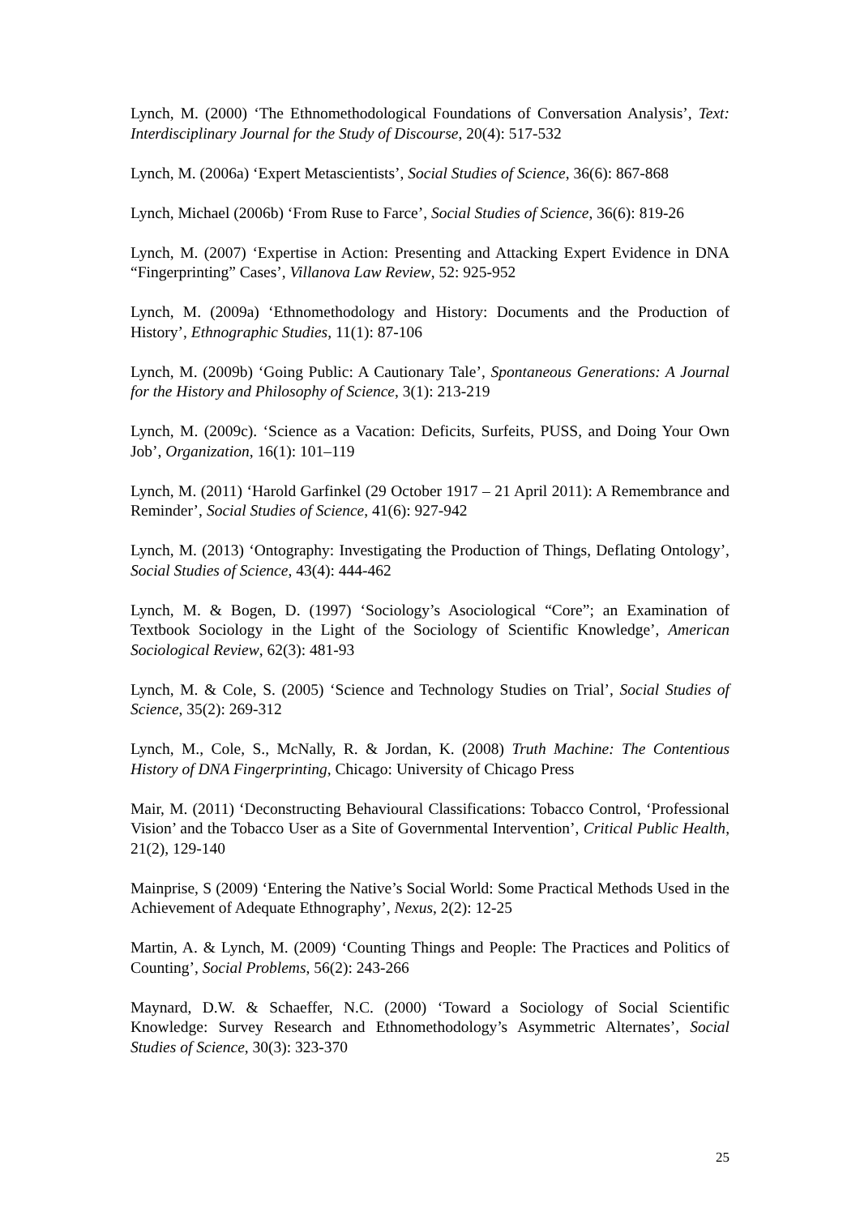Lynch, M. (2000) ‘The Ethnomethodological Foundations of Conversation Analysis’, Text: Interdisciplinary Journal for the Study of Discourse, 20(4): 517-532
Lynch, M. (2006a) ‘Expert Metascientists’, Social Studies of Science, 36(6): 867-868
Lynch, Michael (2006b) ‘From Ruse to Farce’, Social Studies of Science, 36(6): 819-26
Lynch, M. (2007) ‘Expertise in Action: Presenting and Attacking Expert Evidence in DNA “Fingerprinting” Cases’, Villanova Law Review, 52: 925-952
Lynch, M. (2009a) ‘Ethnomethodology and History: Documents and the Production of History’, Ethnographic Studies, 11(1): 87-106
Lynch, M. (2009b) ‘Going Public: A Cautionary Tale’, Spontaneous Generations: A Journal for the History and Philosophy of Science, 3(1): 213-219
Lynch, M. (2009c). ‘Science as a Vacation: Deficits, Surfeits, PUSS, and Doing Your Own Job’, Organization, 16(1): 101–119
Lynch, M. (2011) ‘Harold Garfinkel (29 October 1917 – 21 April 2011): A Remembrance and Reminder’, Social Studies of Science, 41(6): 927-942
Lynch, M. (2013) ‘Ontography: Investigating the Production of Things, Deflating Ontology’, Social Studies of Science, 43(4): 444-462
Lynch, M. & Bogen, D. (1997) ‘Sociology’s Asociological “Core”; an Examination of Textbook Sociology in the Light of the Sociology of Scientific Knowledge’, American Sociological Review, 62(3): 481-93
Lynch, M. & Cole, S. (2005) ‘Science and Technology Studies on Trial’, Social Studies of Science, 35(2): 269-312
Lynch, M., Cole, S., McNally, R. & Jordan, K. (2008) Truth Machine: The Contentious History of DNA Fingerprinting, Chicago: University of Chicago Press
Mair, M. (2011) ‘Deconstructing Behavioural Classifications: Tobacco Control, ‘Professional Vision’ and the Tobacco User as a Site of Governmental Intervention’, Critical Public Health, 21(2), 129-140
Mainprise, S (2009) ‘Entering the Native’s Social World: Some Practical Methods Used in the Achievement of Adequate Ethnography’, Nexus, 2(2): 12-25
Martin, A. & Lynch, M. (2009) ‘Counting Things and People: The Practices and Politics of Counting’, Social Problems, 56(2): 243-266
Maynard, D.W. & Schaeffer, N.C. (2000) ‘Toward a Sociology of Social Scientific Knowledge: Survey Research and Ethnomethodology’s Asymmetric Alternates’, Social Studies of Science, 30(3): 323-370
25